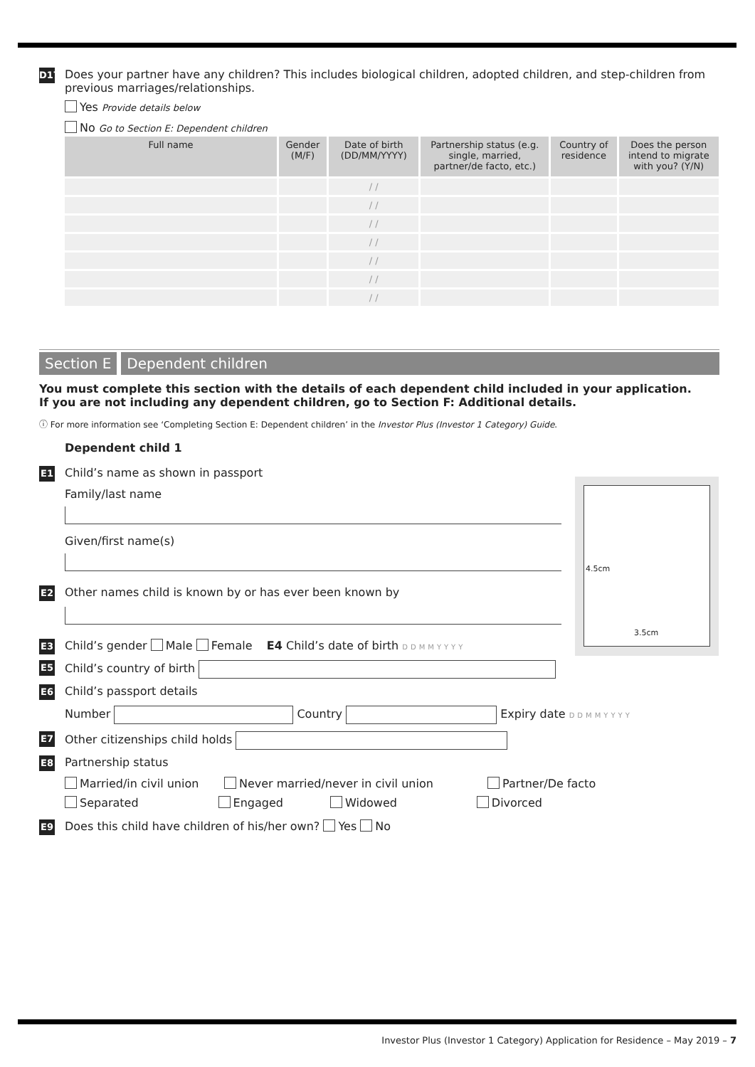D17 Does your partner have any children? This includes biological children, adopted children, and step-children from previous marriages/relationships.
Yes Provide details below
No Go to Section E: Dependent children
| Full name | Gender (M/F) | Date of birth (DD/MM/YYYY) | Partnership status (e.g. single, married, partner/de facto, etc.) | Country of residence | Does the person intend to migrate with you? (Y/N) |
| --- | --- | --- | --- | --- | --- |
| | | / / | | | |
| | | / / | | | |
| | | / / | | | |
| | | / / | | | |
| | | / / | | | |
| | | / / | | | |
| | | / / | | | |
Section E Dependent children
You must complete this section with the details of each dependent child included in your application.
If you are not including any dependent children, go to Section F: Additional details.
ⓘ For more information see ‘Completing Section E: Dependent children’ in the Investor Plus (Investor 1 Category) Guide.
Dependent child 1
E1 Child’s name as shown in passport
Family/last name
Given/first name(s)
E2 Other names child is known by or has ever been known by
E3 Child’s gender Male Female E4 Child’s date of birth DDMMYYYY
E5 Child’s country of birth
E6 Child’s passport details
Number Country Expiry date DDMMYYYY
E7 Other citizenships child holds
E8 Partnership status
Married/in civil union Never married/never in civil union Partner/De facto
Separated Engaged Widowed Divorced
E9 Does this child have children of his/her own? Yes No
4.5cm
3.5cm
Investor Plus (Investor 1 Category) Application for Residence – May 2019 – 7